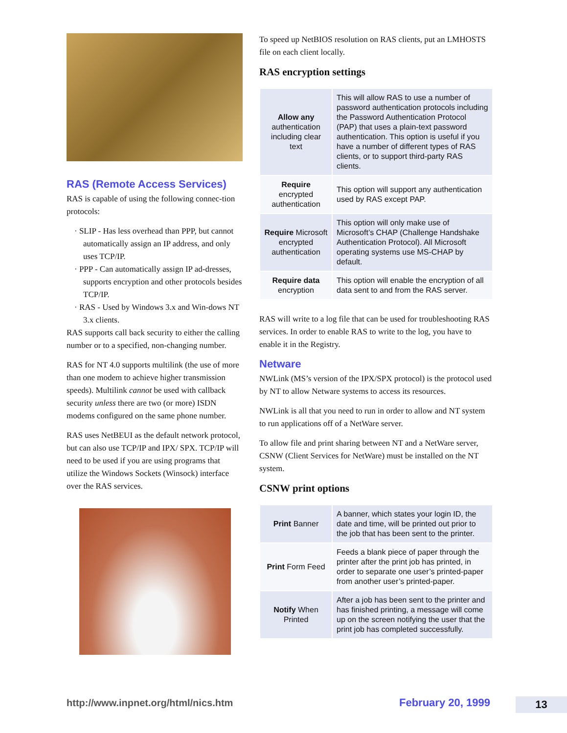RAS (Remote Access Services)
RAS is capable of using the following connec-tion protocols:
· SLIP - Has less overhead than PPP, but cannot automatically assign an IP address, and only uses TCP/IP.
· PPP - Can automatically assign IP ad-dresses, supports encryption and other protocols besides TCP/IP.
· RAS - Used by Windows 3.x and Win-dows NT 3.x clients.
RAS supports call back security to either the calling number or to a specified, non-changing number.
RAS for NT 4.0 supports multilink (the use of more than one modem to achieve higher transmission speeds). Multilink cannot be used with callback security unless there are two (or more) ISDN modems configured on the same phone number.
RAS uses NetBEUI as the default network protocol, but can also use TCP/IP and IPX/ SPX. TCP/IP will need to be used if you are using programs that utilize the Windows Sockets (Winsock) interface over the RAS services.
To speed up NetBIOS resolution on RAS clients, put an LMHOSTS file on each client locally.
RAS encryption settings
| Allow any authentication including clear text | This will allow RAS to use a number of password authentication protocols including the Password Authentication Protocol (PAP) that uses a plain-text password authentication. This option is useful if you have a number of different types of RAS clients, or to support third-party RAS clients. |
| Require encrypted authentication | This option will support any authentication used by RAS except PAP. |
| Require Microsoft encrypted authentication | This option will only make use of Microsoft’s CHAP (Challenge Handshake Authentication Protocol). All Microsoft operating systems use MS-CHAP by default. |
| Require data encryption | This option will enable the encryption of all data sent to and from the RAS server. |
RAS will write to a log file that can be used for troubleshooting RAS services. In order to enable RAS to write to the log, you have to enable it in the Registry.
Netware
NWLink (MS’s version of the IPX/SPX protocol) is the protocol used by NT to allow Netware systems to access its resources.
NWLink is all that you need to run in order to allow and NT system to run applications off of a NetWare server.
To allow file and print sharing between NT and a NetWare server, CSNW (Client Services for NetWare) must be installed on the NT system.
CSNW print options
| Print Banner | A banner, which states your login ID, the date and time, will be printed out prior to the job that has been sent to the printer. |
| Print Form Feed | Feeds a blank piece of paper through the printer after the print job has printed, in order to separate one user’s printed-paper from another user’s printed-paper. |
| Notify When Printed | After a job has been sent to the printer and has finished printing, a message will come up on the screen notifying the user that the print job has completed successfully. |
http://www.inpnet.org/html/nics.htm February 20, 1999 13